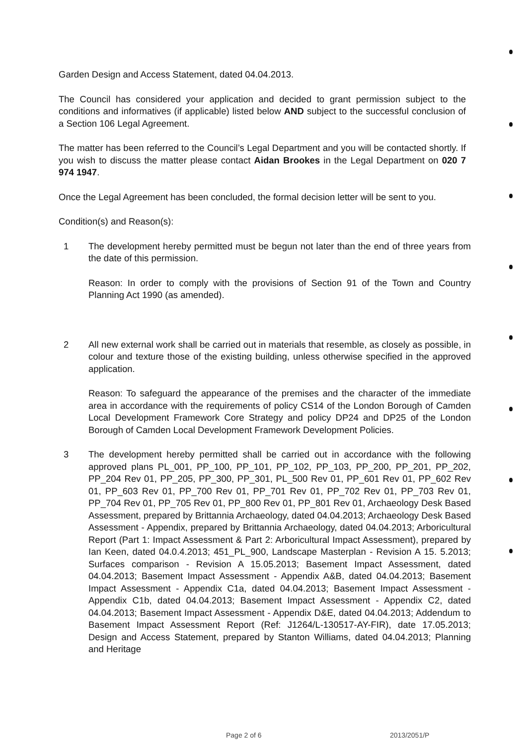Garden Design and Access Statement, dated 04.04.2013.
The Council has considered your application and decided to grant permission subject to the conditions and informatives (if applicable) listed below AND subject to the successful conclusion of a Section 106 Legal Agreement.
The matter has been referred to the Council’s Legal Department and you will be contacted shortly. If you wish to discuss the matter please contact Aidan Brookes in the Legal Department on 020 7 974 1947.
Once the Legal Agreement has been concluded, the formal decision letter will be sent to you.
Condition(s) and Reason(s):
1 The development hereby permitted must be begun not later than the end of three years from the date of this permission.
Reason: In order to comply with the provisions of Section 91 of the Town and Country Planning Act 1990 (as amended).
2 All new external work shall be carried out in materials that resemble, as closely as possible, in colour and texture those of the existing building, unless otherwise specified in the approved application.
Reason: To safeguard the appearance of the premises and the character of the immediate area in accordance with the requirements of policy CS14 of the London Borough of Camden Local Development Framework Core Strategy and policy DP24 and DP25 of the London Borough of Camden Local Development Framework Development Policies.
3 The development hereby permitted shall be carried out in accordance with the following approved plans PL_001, PP_100, PP_101, PP_102, PP_103, PP_200, PP_201, PP_202, PP_204 Rev 01, PP_205, PP_300, PP_301, PL_500 Rev 01, PP_601 Rev 01, PP_602 Rev 01, PP_603 Rev 01, PP_700 Rev 01, PP_701 Rev 01, PP_702 Rev 01, PP_703 Rev 01, PP_704 Rev 01, PP_705 Rev 01, PP_800 Rev 01, PP_801 Rev 01, Archaeology Desk Based Assessment, prepared by Brittannia Archaeology, dated 04.04.2013; Archaeology Desk Based Assessment - Appendix, prepared by Brittannia Archaeology, dated 04.04.2013; Arboricultural Report (Part 1: Impact Assessment & Part 2: Arboricultural Impact Assessment), prepared by Ian Keen, dated 04.0.4.2013; 451_PL_900, Landscape Masterplan - Revision A 15. 5.2013; Surfaces comparison - Revision A 15.05.2013; Basement Impact Assessment, dated 04.04.2013; Basement Impact Assessment - Appendix A&B, dated 04.04.2013; Basement Impact Assessment - Appendix C1a, dated 04.04.2013; Basement Impact Assessment - Appendix C1b, dated 04.04.2013; Basement Impact Assessment - Appendix C2, dated 04.04.2013; Basement Impact Assessment - Appendix D&E, dated 04.04.2013; Addendum to Basement Impact Assessment Report (Ref: J1264/L-130517-AY-FIR), date 17.05.2013; Design and Access Statement, prepared by Stanton Williams, dated 04.04.2013; Planning and Heritage
Page 2 of 6 2013/2051/P